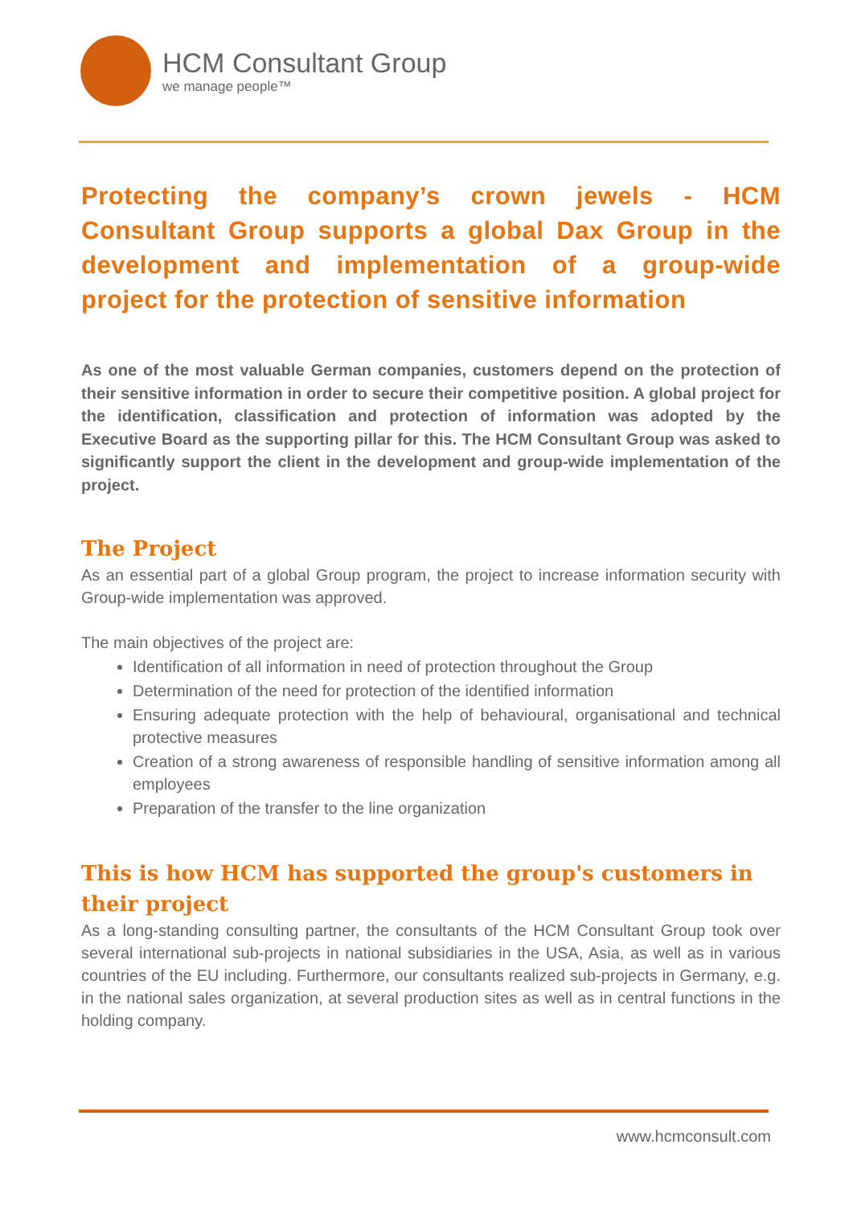HCM Consultant Group
we manage people™
Protecting the company’s crown jewels - HCM Consultant Group supports a global Dax Group in the development and implementation of a group-wide project for the protection of sensitive information
As one of the most valuable German companies, customers depend on the protection of their sensitive information in order to secure their competitive position. A global project for the identification, classification and protection of information was adopted by the Executive Board as the supporting pillar for this. The HCM Consultant Group was asked to significantly support the client in the development and group-wide implementation of the project.
The Project
As an essential part of a global Group program, the project to increase information security with Group-wide implementation was approved.
The main objectives of the project are:
Identification of all information in need of protection throughout the Group
Determination of the need for protection of the identified information
Ensuring adequate protection with the help of behavioural, organisational and technical protective measures
Creation of a strong awareness of responsible handling of sensitive information among all employees
Preparation of the transfer to the line organization
This is how HCM has supported the group's customers in their project
As a long-standing consulting partner, the consultants of the HCM Consultant Group took over several international sub-projects in national subsidiaries in the USA, Asia, as well as in various countries of the EU including. Furthermore, our consultants realized sub-projects in Germany, e.g. in the national sales organization, at several production sites as well as in central functions in the holding company.
www.hcmconsult.com